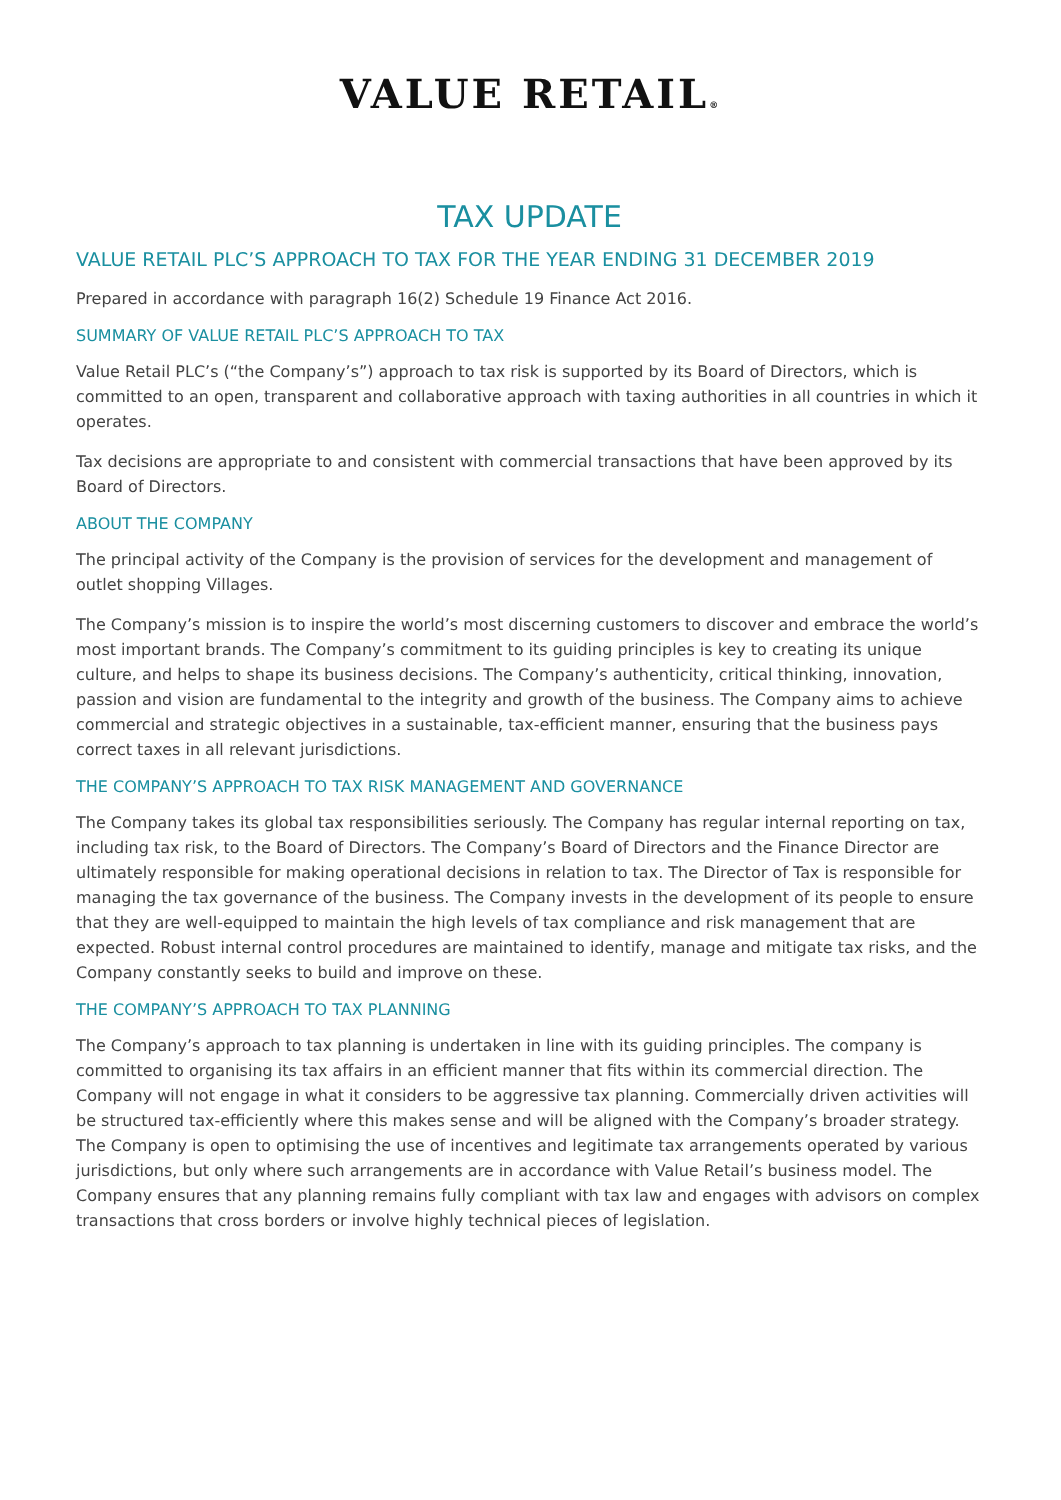VALUE RETAIL®
TAX UPDATE
VALUE RETAIL PLC’S APPROACH TO TAX FOR THE YEAR ENDING 31 DECEMBER 2019
Prepared in accordance with paragraph 16(2) Schedule 19 Finance Act 2016.
SUMMARY OF VALUE RETAIL PLC’S APPROACH TO TAX
Value Retail PLC’s (“the Company’s”) approach to tax risk is supported by its Board of Directors, which is committed to an open, transparent and collaborative approach with taxing authorities in all countries in which it operates.
Tax decisions are appropriate to and consistent with commercial transactions that have been approved by its Board of Directors.
ABOUT THE COMPANY
The principal activity of the Company is the provision of services for the development and management of outlet shopping Villages.
The Company’s mission is to inspire the world’s most discerning customers to discover and embrace the world’s most important brands. The Company’s commitment to its guiding principles is key to creating its unique culture, and helps to shape its business decisions. The Company’s authenticity, critical thinking, innovation, passion and vision are fundamental to the integrity and growth of the business. The Company aims to achieve commercial and strategic objectives in a sustainable, tax-efficient manner, ensuring that the business pays correct taxes in all relevant jurisdictions.
THE COMPANY’S APPROACH TO TAX RISK MANAGEMENT AND GOVERNANCE
The Company takes its global tax responsibilities seriously. The Company has regular internal reporting on tax, including tax risk, to the Board of Directors. The Company’s Board of Directors and the Finance Director are ultimately responsible for making operational decisions in relation to tax. The Director of Tax is responsible for managing the tax governance of the business. The Company invests in the development of its people to ensure that they are well-equipped to maintain the high levels of tax compliance and risk management that are expected. Robust internal control procedures are maintained to identify, manage and mitigate tax risks, and the Company constantly seeks to build and improve on these.
THE COMPANY’S APPROACH TO TAX PLANNING
The Company’s approach to tax planning is undertaken in line with its guiding principles. The company is committed to organising its tax affairs in an efficient manner that fits within its commercial direction. The Company will not engage in what it considers to be aggressive tax planning. Commercially driven activities will be structured tax-efficiently where this makes sense and will be aligned with the Company’s broader strategy. The Company is open to optimising the use of incentives and legitimate tax arrangements operated by various jurisdictions, but only where such arrangements are in accordance with Value Retail’s business model. The Company ensures that any planning remains fully compliant with tax law and engages with advisors on complex transactions that cross borders or involve highly technical pieces of legislation.